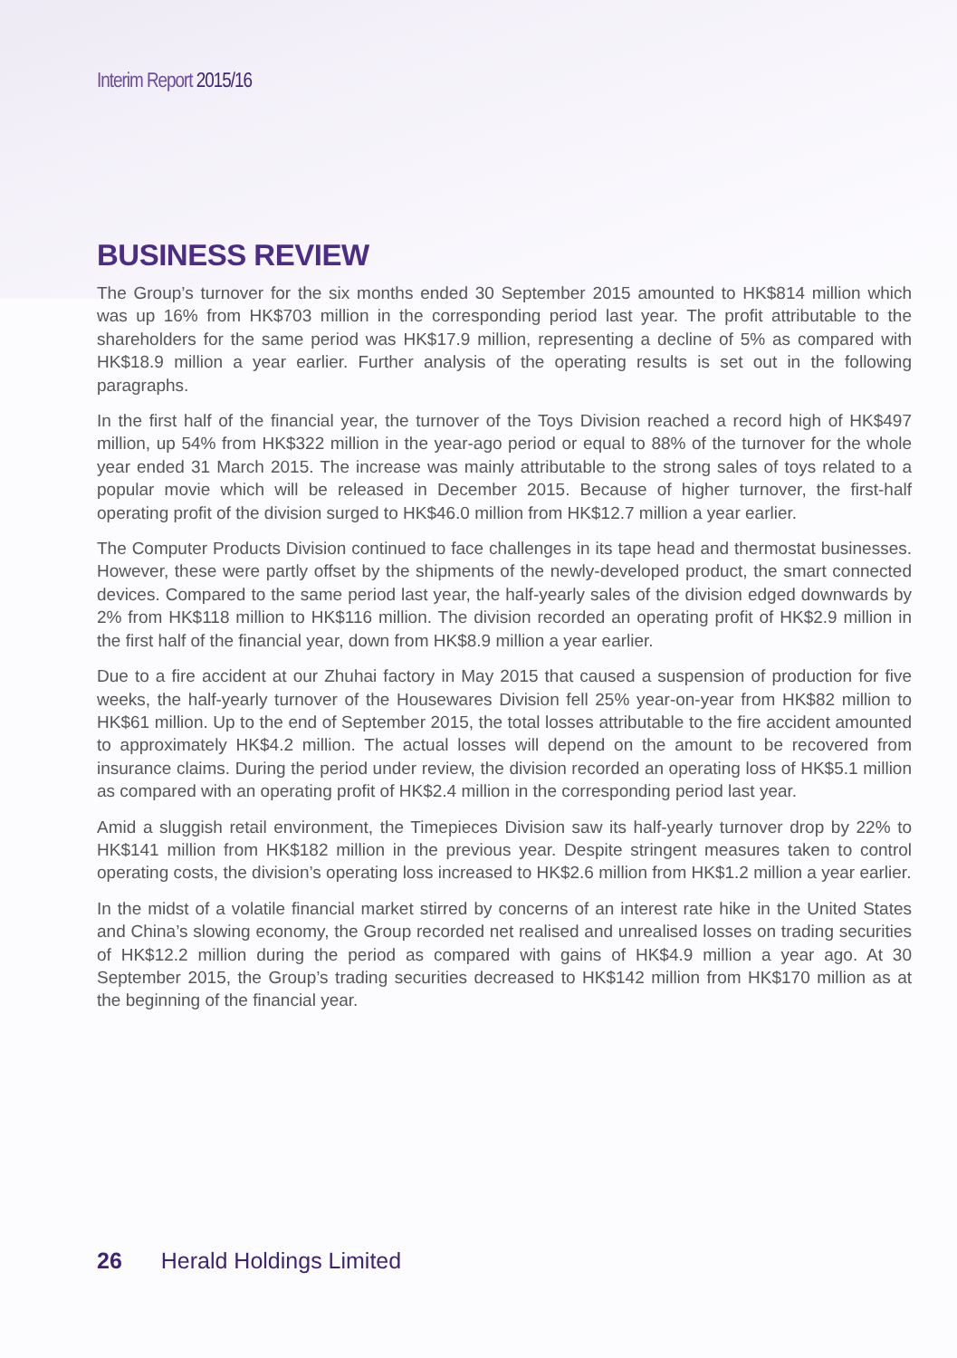Interim Report 2015/16
BUSINESS REVIEW
The Group’s turnover for the six months ended 30 September 2015 amounted to HK$814 million which was up 16% from HK$703 million in the corresponding period last year. The profit attributable to the shareholders for the same period was HK$17.9 million, representing a decline of 5% as compared with HK$18.9 million a year earlier. Further analysis of the operating results is set out in the following paragraphs.
In the first half of the financial year, the turnover of the Toys Division reached a record high of HK$497 million, up 54% from HK$322 million in the year-ago period or equal to 88% of the turnover for the whole year ended 31 March 2015. The increase was mainly attributable to the strong sales of toys related to a popular movie which will be released in December 2015. Because of higher turnover, the first-half operating profit of the division surged to HK$46.0 million from HK$12.7 million a year earlier.
The Computer Products Division continued to face challenges in its tape head and thermostat businesses. However, these were partly offset by the shipments of the newly-developed product, the smart connected devices. Compared to the same period last year, the half-yearly sales of the division edged downwards by 2% from HK$118 million to HK$116 million. The division recorded an operating profit of HK$2.9 million in the first half of the financial year, down from HK$8.9 million a year earlier.
Due to a fire accident at our Zhuhai factory in May 2015 that caused a suspension of production for five weeks, the half-yearly turnover of the Housewares Division fell 25% year-on-year from HK$82 million to HK$61 million. Up to the end of September 2015, the total losses attributable to the fire accident amounted to approximately HK$4.2 million. The actual losses will depend on the amount to be recovered from insurance claims. During the period under review, the division recorded an operating loss of HK$5.1 million as compared with an operating profit of HK$2.4 million in the corresponding period last year.
Amid a sluggish retail environment, the Timepieces Division saw its half-yearly turnover drop by 22% to HK$141 million from HK$182 million in the previous year. Despite stringent measures taken to control operating costs, the division’s operating loss increased to HK$2.6 million from HK$1.2 million a year earlier.
In the midst of a volatile financial market stirred by concerns of an interest rate hike in the United States and China’s slowing economy, the Group recorded net realised and unrealised losses on trading securities of HK$12.2 million during the period as compared with gains of HK$4.9 million a year ago. At 30 September 2015, the Group’s trading securities decreased to HK$142 million from HK$170 million as at the beginning of the financial year.
26 Herald Holdings Limited